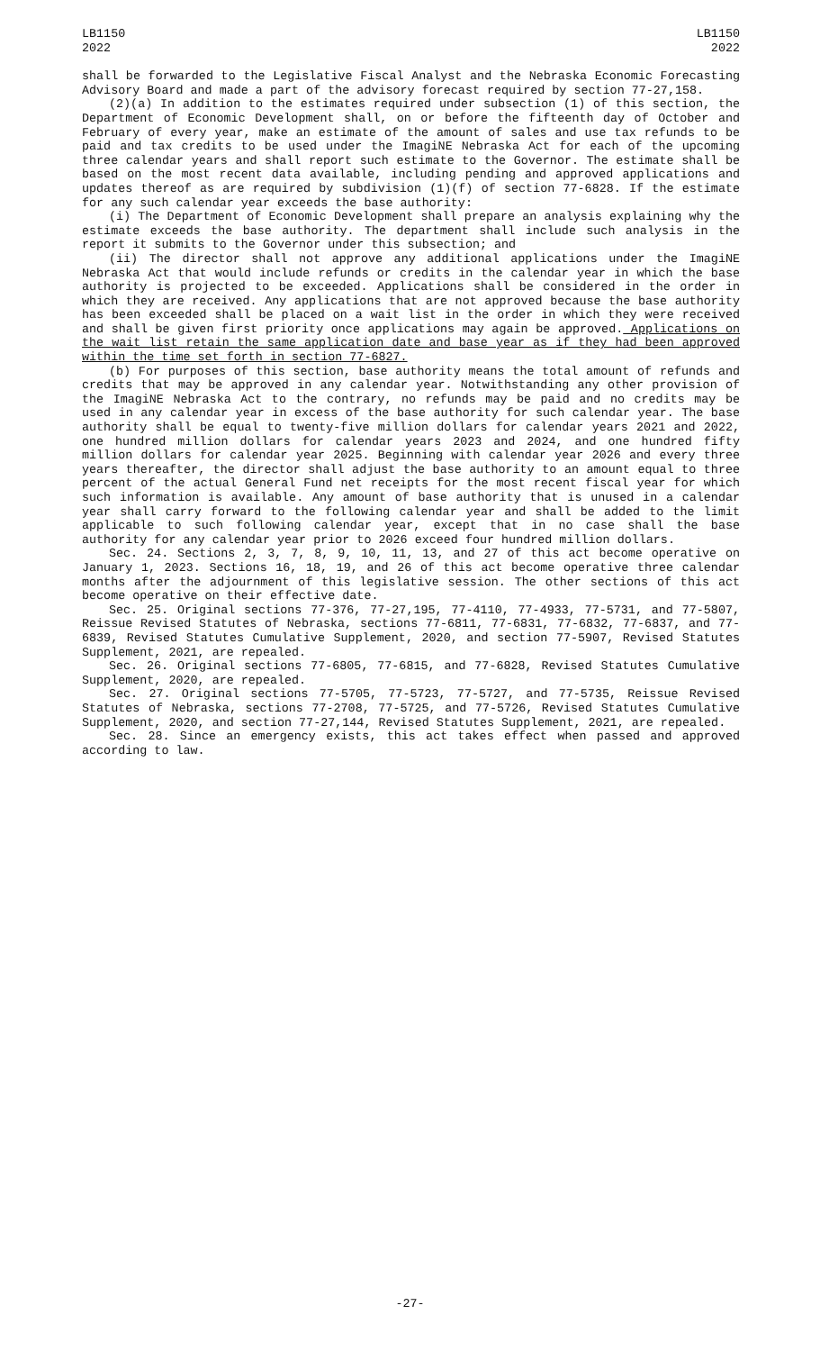LB1150
2022
LB1150
2022
shall be forwarded to the Legislative Fiscal Analyst and the Nebraska Economic Forecasting Advisory Board and made a part of the advisory forecast required by section 77-27,158.
(2)(a) In addition to the estimates required under subsection (1) of this section, the Department of Economic Development shall, on or before the fifteenth day of October and February of every year, make an estimate of the amount of sales and use tax refunds to be paid and tax credits to be used under the ImagiNE Nebraska Act for each of the upcoming three calendar years and shall report such estimate to the Governor. The estimate shall be based on the most recent data available, including pending and approved applications and updates thereof as are required by subdivision (1)(f) of section 77-6828. If the estimate for any such calendar year exceeds the base authority:
(i) The Department of Economic Development shall prepare an analysis explaining why the estimate exceeds the base authority. The department shall include such analysis in the report it submits to the Governor under this subsection; and
(ii) The director shall not approve any additional applications under the ImagiNE Nebraska Act that would include refunds or credits in the calendar year in which the base authority is projected to be exceeded. Applications shall be considered in the order in which they are received. Any applications that are not approved because the base authority has been exceeded shall be placed on a wait list in the order in which they were received and shall be given first priority once applications may again be approved. Applications on the wait list retain the same application date and base year as if they had been approved within the time set forth in section 77-6827.
(b) For purposes of this section, base authority means the total amount of refunds and credits that may be approved in any calendar year. Notwithstanding any other provision of the ImagiNE Nebraska Act to the contrary, no refunds may be paid and no credits may be used in any calendar year in excess of the base authority for such calendar year. The base authority shall be equal to twenty-five million dollars for calendar years 2021 and 2022, one hundred million dollars for calendar years 2023 and 2024, and one hundred fifty million dollars for calendar year 2025. Beginning with calendar year 2026 and every three years thereafter, the director shall adjust the base authority to an amount equal to three percent of the actual General Fund net receipts for the most recent fiscal year for which such information is available. Any amount of base authority that is unused in a calendar year shall carry forward to the following calendar year and shall be added to the limit applicable to such following calendar year, except that in no case shall the base authority for any calendar year prior to 2026 exceed four hundred million dollars.
Sec. 24. Sections 2, 3, 7, 8, 9, 10, 11, 13, and 27 of this act become operative on January 1, 2023. Sections 16, 18, 19, and 26 of this act become operative three calendar months after the adjournment of this legislative session. The other sections of this act become operative on their effective date.
Sec. 25. Original sections 77-376, 77-27,195, 77-4110, 77-4933, 77-5731, and 77-5807, Reissue Revised Statutes of Nebraska, sections 77-6811, 77-6831, 77-6832, 77-6837, and 77-6839, Revised Statutes Cumulative Supplement, 2020, and section 77-5907, Revised Statutes Supplement, 2021, are repealed.
Sec. 26. Original sections 77-6805, 77-6815, and 77-6828, Revised Statutes Cumulative Supplement, 2020, are repealed.
Sec. 27. Original sections 77-5705, 77-5723, 77-5727, and 77-5735, Reissue Revised Statutes of Nebraska, sections 77-2708, 77-5725, and 77-5726, Revised Statutes Cumulative Supplement, 2020, and section 77-27,144, Revised Statutes Supplement, 2021, are repealed.
Sec. 28. Since an emergency exists, this act takes effect when passed and approved according to law.
-27-